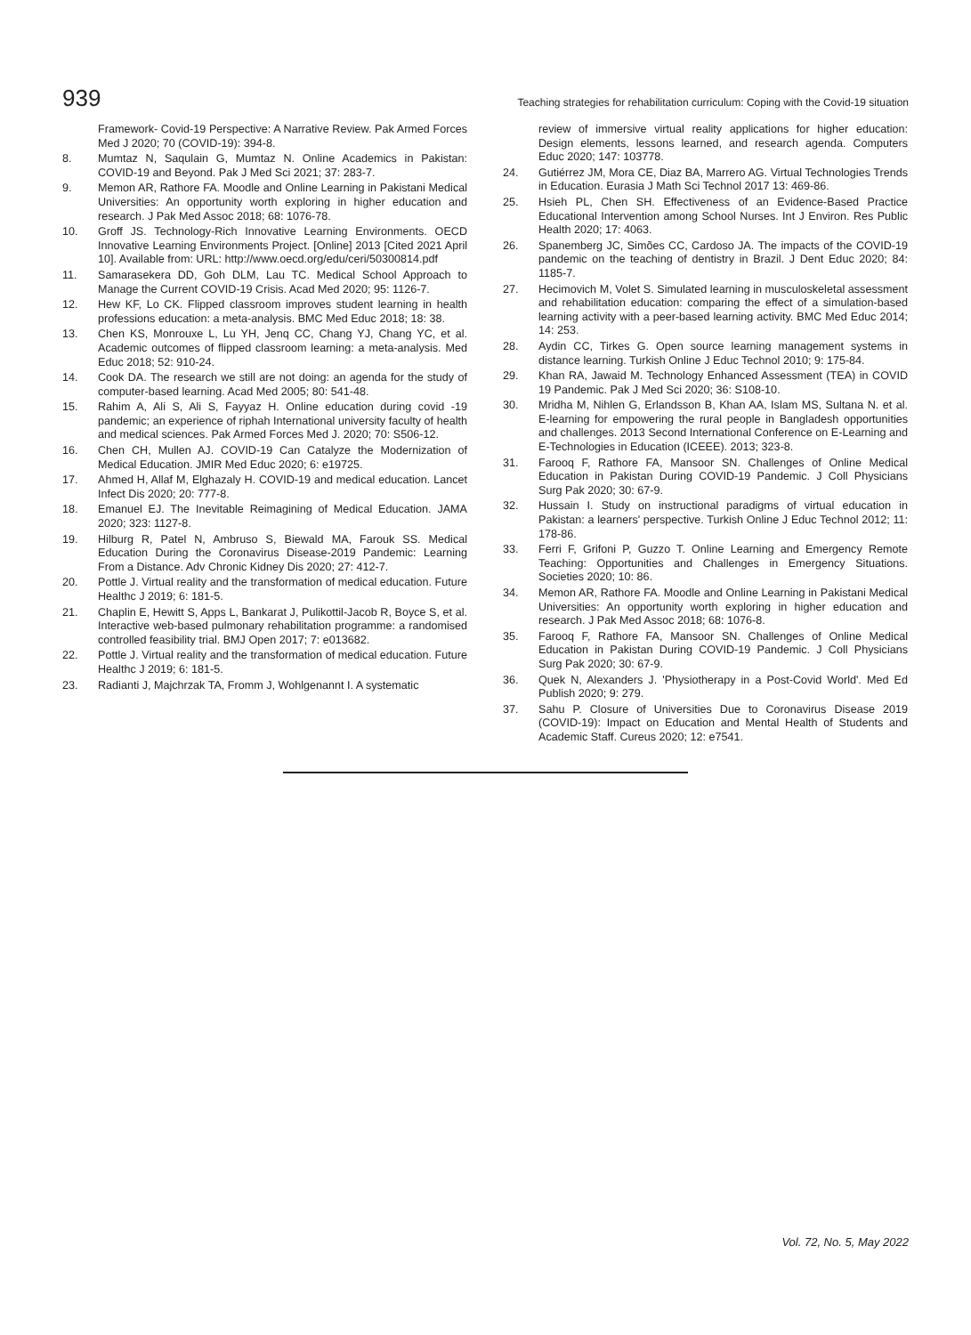939 Teaching strategies for rehabilitation curriculum: Coping with the Covid-19 situation
Framework- Covid-19 Perspective: A Narrative Review. Pak Armed Forces Med J 2020; 70 (COVID-19): 394-8.
8. Mumtaz N, Saqulain G, Mumtaz N. Online Academics in Pakistan: COVID-19 and Beyond. Pak J Med Sci 2021; 37: 283-7.
9. Memon AR, Rathore FA. Moodle and Online Learning in Pakistani Medical Universities: An opportunity worth exploring in higher education and research. J Pak Med Assoc 2018; 68: 1076-78.
10. Groff JS. Technology-Rich Innovative Learning Environments. OECD Innovative Learning Environments Project. [Online] 2013 [Cited 2021 April 10]. Available from: URL: http://www.oecd.org/edu/ceri/50300814.pdf
11. Samarasekera DD, Goh DLM, Lau TC. Medical School Approach to Manage the Current COVID-19 Crisis. Acad Med 2020; 95: 1126-7.
12. Hew KF, Lo CK. Flipped classroom improves student learning in health professions education: a meta-analysis. BMC Med Educ 2018; 18: 38.
13. Chen KS, Monrouxe L, Lu YH, Jenq CC, Chang YJ, Chang YC, et al. Academic outcomes of flipped classroom learning: a meta-analysis. Med Educ 2018; 52: 910-24.
14. Cook DA. The research we still are not doing: an agenda for the study of computer-based learning. Acad Med 2005; 80: 541-48.
15. Rahim A, Ali S, Ali S, Fayyaz H. Online education during covid -19 pandemic; an experience of riphah International university faculty of health and medical sciences. Pak Armed Forces Med J. 2020; 70: S506-12.
16. Chen CH, Mullen AJ. COVID-19 Can Catalyze the Modernization of Medical Education. JMIR Med Educ 2020; 6: e19725.
17. Ahmed H, Allaf M, Elghazaly H. COVID-19 and medical education. Lancet Infect Dis 2020; 20: 777-8.
18. Emanuel EJ. The Inevitable Reimagining of Medical Education. JAMA 2020; 323: 1127-8.
19. Hilburg R, Patel N, Ambruso S, Biewald MA, Farouk SS. Medical Education During the Coronavirus Disease-2019 Pandemic: Learning From a Distance. Adv Chronic Kidney Dis 2020; 27: 412-7.
20. Pottle J. Virtual reality and the transformation of medical education. Future Healthc J 2019; 6: 181-5.
21. Chaplin E, Hewitt S, Apps L, Bankarat J, Pulikottil-Jacob R, Boyce S, et al. Interactive web-based pulmonary rehabilitation programme: a randomised controlled feasibility trial. BMJ Open 2017; 7: e013682.
22. Pottle J. Virtual reality and the transformation of medical education. Future Healthc J 2019; 6: 181-5.
23. Radianti J, Majchrzak TA, Fromm J, Wohlgenannt I. A systematic
review of immersive virtual reality applications for higher education: Design elements, lessons learned, and research agenda. Computers Educ 2020; 147: 103778.
24. Gutiérrez JM, Mora CE, Diaz BA, Marrero AG. Virtual Technologies Trends in Education. Eurasia J Math Sci Technol 2017 13: 469-86.
25. Hsieh PL, Chen SH. Effectiveness of an Evidence-Based Practice Educational Intervention among School Nurses. Int J Environ. Res Public Health 2020; 17: 4063.
26. Spanemberg JC, Simões CC, Cardoso JA. The impacts of the COVID-19 pandemic on the teaching of dentistry in Brazil. J Dent Educ 2020; 84: 1185-7.
27. Hecimovich M, Volet S. Simulated learning in musculoskeletal assessment and rehabilitation education: comparing the effect of a simulation-based learning activity with a peer-based learning activity. BMC Med Educ 2014; 14: 253.
28. Aydin CC, Tirkes G. Open source learning management systems in distance learning. Turkish Online J Educ Technol 2010; 9: 175-84.
29. Khan RA, Jawaid M. Technology Enhanced Assessment (TEA) in COVID 19 Pandemic. Pak J Med Sci 2020; 36: S108-10.
30. Mridha M, Nihlen G, Erlandsson B, Khan AA, Islam MS, Sultana N. et al. E-learning for empowering the rural people in Bangladesh opportunities and challenges. 2013 Second International Conference on E-Learning and E-Technologies in Education (ICEEE). 2013; 323-8.
31. Farooq F, Rathore FA, Mansoor SN. Challenges of Online Medical Education in Pakistan During COVID-19 Pandemic. J Coll Physicians Surg Pak 2020; 30: 67-9.
32. Hussain I. Study on instructional paradigms of virtual education in Pakistan: a learners' perspective. Turkish Online J Educ Technol 2012; 11: 178-86.
33. Ferri F, Grifoni P, Guzzo T. Online Learning and Emergency Remote Teaching: Opportunities and Challenges in Emergency Situations. Societies 2020; 10: 86.
34. Memon AR, Rathore FA. Moodle and Online Learning in Pakistani Medical Universities: An opportunity worth exploring in higher education and research. J Pak Med Assoc 2018; 68: 1076-8.
35. Farooq F, Rathore FA, Mansoor SN. Challenges of Online Medical Education in Pakistan During COVID-19 Pandemic. J Coll Physicians Surg Pak 2020; 30: 67-9.
36. Quek N, Alexanders J. 'Physiotherapy in a Post-Covid World'. Med Ed Publish 2020; 9: 279.
37. Sahu P. Closure of Universities Due to Coronavirus Disease 2019 (COVID-19): Impact on Education and Mental Health of Students and Academic Staff. Cureus 2020; 12: e7541.
Vol. 72, No. 5, May 2022